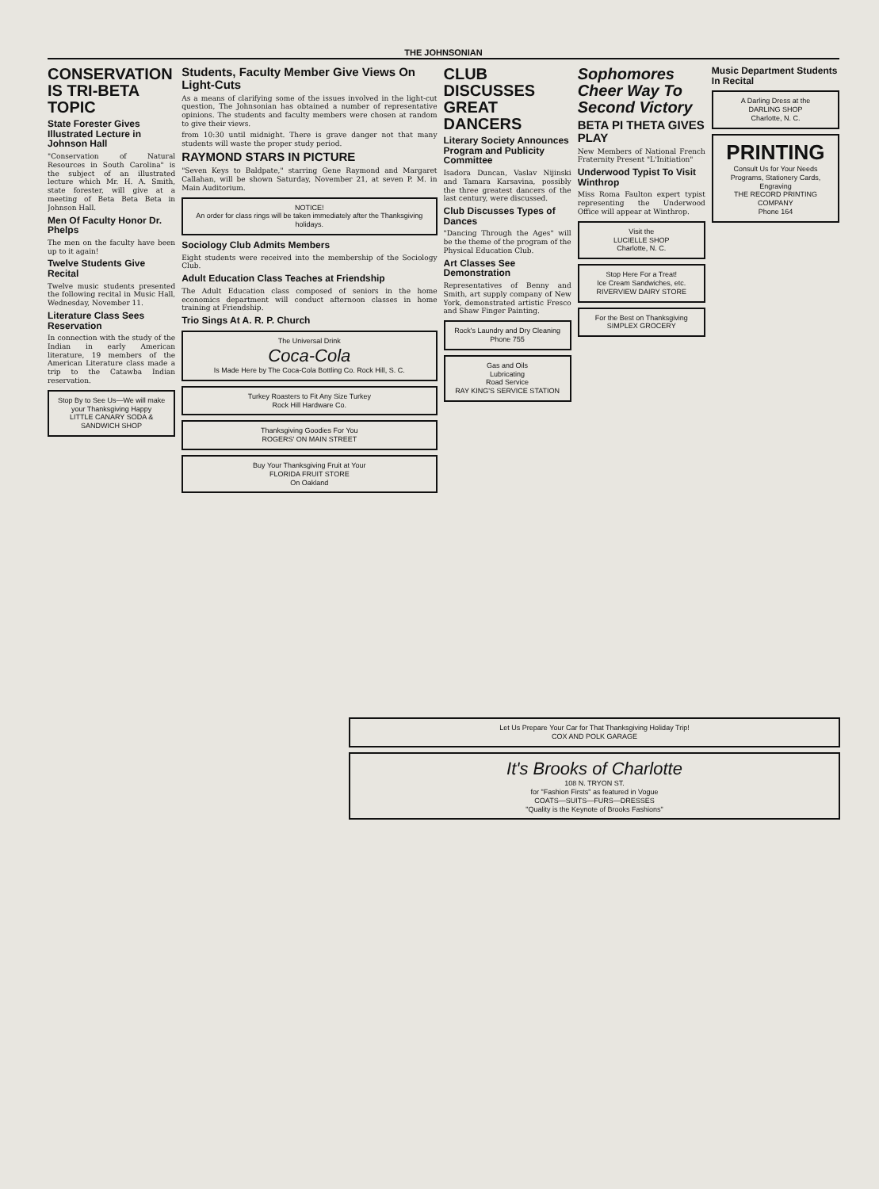THE JOHNSONIAN
CONSERVATION IS TRI-BETA TOPIC
State Forester Gives Illustrated Lecture in Johnson Hall
"Conservation of Natural Resources in South Carolina" is the subject of an illustrated lecture which Mr. H. A. Smith, state forester, will give at a meeting of Beta Beta Beta in Johnson Hall.
Men Of Faculty Honor Dr. Phelps
The men on the faculty have been up to it again!
Twelve Students Give Recital
Twelve music students presented the following recital in Music Hall, Wednesday, November 11.
Literature Class Sees Reservation
In connection with the study of the Indian in early American literature, 19 members of the American Literature class made a trip to the Catawba Indian reservation.
Stop By to See Us—We will make your Thanksgiving Happy
LITTLE CANARY SODA & SANDWICH SHOP
Students, Faculty Member Give Views On Light-Cuts
As a means of clarifying some of the issues involved in the light-cut question, The Johnsonian has obtained a number of representative opinions. The students and faculty members were chosen at random to give their views.
from 10:30 until midnight. There is grave danger not that many students will waste the proper study period.
RAYMOND STARS IN PICTURE
"Seven Keys to Baldpate," starring Gene Raymond and Margaret Callahan, will be shown Saturday, November 21, at seven P. M. in Main Auditorium.
NOTICE!
An order for class rings will be taken immediately after the Thanksgiving holidays.
Sociology Club Admits Members
Eight students were received into the membership of the Sociology Club.
Adult Education Class Teaches at Friendship
The Adult Education class composed of seniors in the home economics department will conduct afternoon classes in home training at Friendship.
Trio Sings At A. R. P. Church
The Universal Drink
Coca-Cola
Is Made Here by The Coca-Cola Bottling Co. Rock Hill, S. C.
Turkey Roasters to Fit Any Size Turkey
Rock Hill Hardware Co.
Thanksgiving Goodies For You
ROGERS' ON MAIN STREET
Buy Your Thanksgiving Fruit at Your
FLORIDA FRUIT STORE
On Oakland
CLUB DISCUSSES GREAT DANCERS
Literary Society Announces Program and Publicity Committee
Isadora Duncan, Vaslav Nijinski and Tamara Karsavina, possibly the three greatest dancers of the last century, were discussed.
Club Discusses Types of Dances
"Dancing Through the Ages" will be the theme of the program of the Physical Education Club.
Art Classes See Demonstration
Representatives of Benny and Smith, art supply company of New York, demonstrated artistic Fresco and Shaw Finger Painting.
Rock's Laundry and Dry Cleaning
Phone 755
Gas and Oils
Lubricating
Road Service
RAY KING'S SERVICE STATION
Sophomores Cheer Way To Second Victory
BETA PI THETA GIVES PLAY
New Members of National French Fraternity Present "L'Initiation"
Underwood Typist To Visit Winthrop
Miss Roma Faulton expert typist representing the Underwood Office will appear at Winthrop.
Visit the
LUCIELLE SHOP
Charlotte, N. C.
Stop Here For a Treat!
Ice Cream Sandwiches, etc.
RIVERVIEW DAIRY STORE
For the Best on Thanksgiving
SIMPLEX GROCERY
Music Department Students In Recital
A Darling Dress at the
DARLING SHOP
Charlotte, N. C.
PRINTING
Consult Us for Your Needs
Programs, Stationery Cards, Engraving
THE RECORD PRINTING COMPANY
Phone 164
Let Us Prepare Your Car for That Thanksgiving Holiday Trip!
COX AND POLK GARAGE
It's Brooks of Charlotte
108 N. TRYON ST.
for "Fashion Firsts" as featured in Vogue
COATS—SUITS—FURS—DRESSES
"Quality is the Keynote of Brooks Fashions"